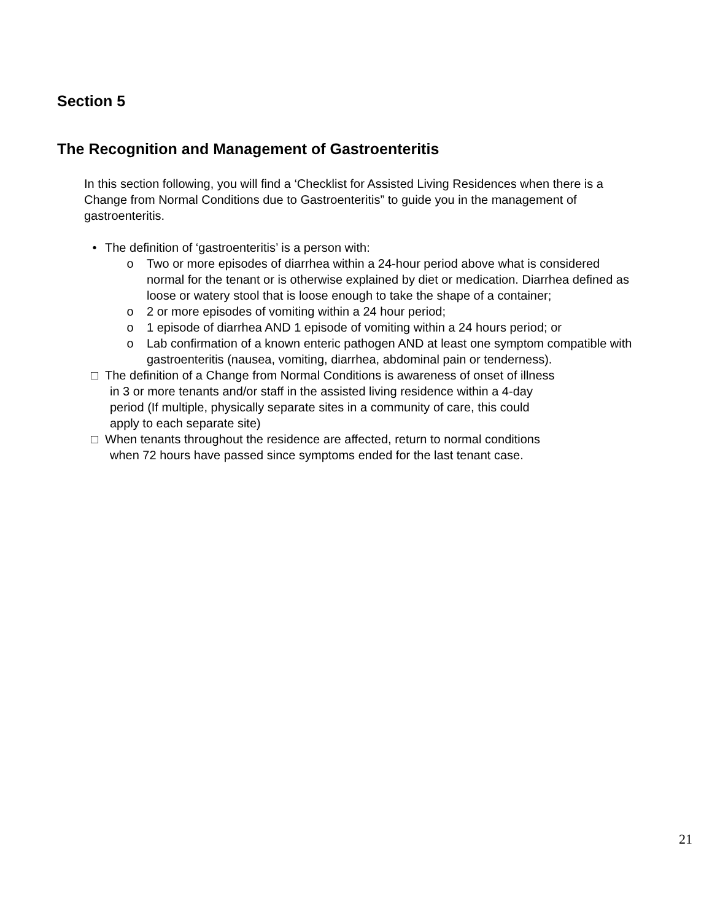Section 5
The Recognition and Management of Gastroenteritis
In this section following, you will find a ‘Checklist for Assisted Living Residences when there is a Change from Normal Conditions due to Gastroenteritis” to guide you in the management of gastroenteritis.
• The definition of ‘gastroenteritis’ is a person with:
o Two or more episodes of diarrhea within a 24-hour period above what is considered normal for the tenant or is otherwise explained by diet or medication. Diarrhea defined as loose or watery stool that is loose enough to take the shape of a container;
o 2 or more episodes of vomiting within a 24 hour period;
o 1 episode of diarrhea AND 1 episode of vomiting within a 24 hours period; or
o Lab confirmation of a known enteric pathogen AND at least one symptom compatible with gastroenteritis (nausea, vomiting, diarrhea, abdominal pain or tenderness).
□ The definition of a Change from Normal Conditions is awareness of onset of illness
in 3 or more tenants and/or staff in the assisted living residence within a 4-day
period (If multiple, physically separate sites in a community of care, this could
apply to each separate site)
□ When tenants throughout the residence are affected, return to normal conditions
when 72 hours have passed since symptoms ended for the last tenant case.
21